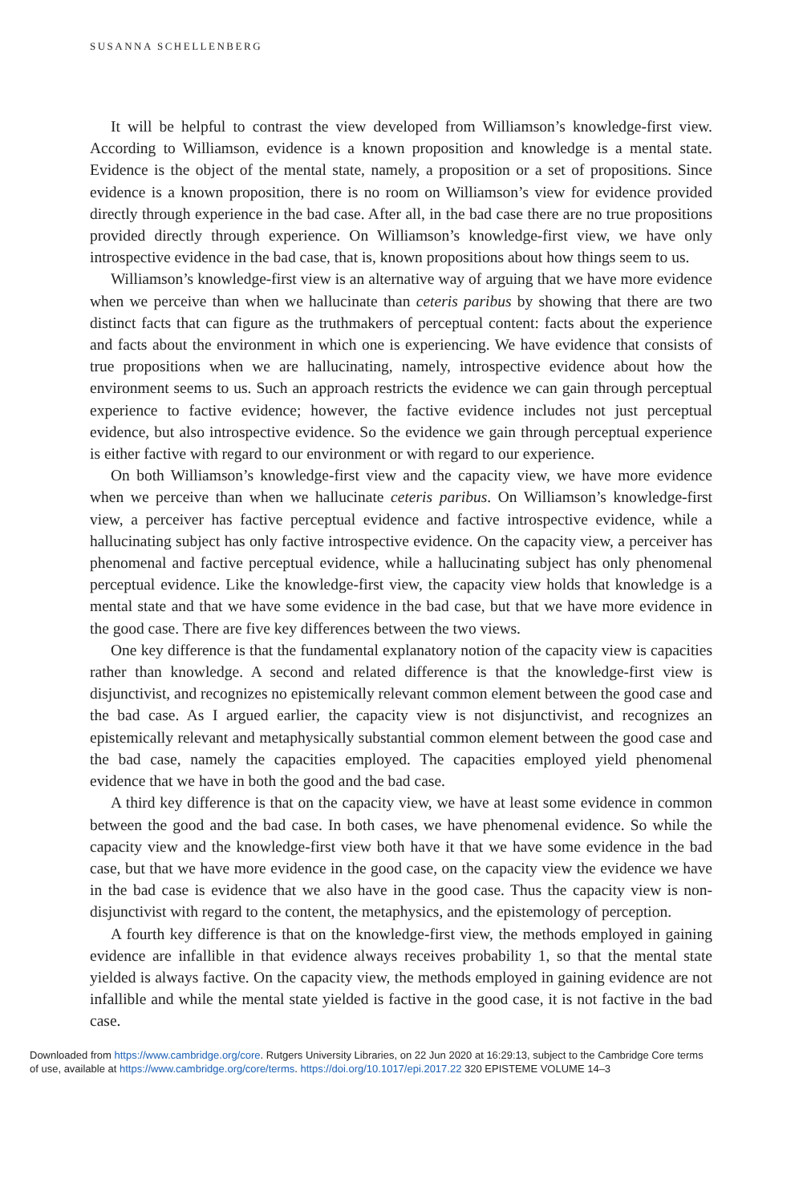SUSANNA SCHELLENBERG
It will be helpful to contrast the view developed from Williamson’s knowledge-first view. According to Williamson, evidence is a known proposition and knowledge is a mental state. Evidence is the object of the mental state, namely, a proposition or a set of propositions. Since evidence is a known proposition, there is no room on Williamson’s view for evidence provided directly through experience in the bad case. After all, in the bad case there are no true propositions provided directly through experience. On Williamson’s knowledge-first view, we have only introspective evidence in the bad case, that is, known propositions about how things seem to us.
Williamson’s knowledge-first view is an alternative way of arguing that we have more evidence when we perceive than when we hallucinate than ceteris paribus by showing that there are two distinct facts that can figure as the truthmakers of perceptual content: facts about the experience and facts about the environment in which one is experiencing. We have evidence that consists of true propositions when we are hallucinating, namely, introspective evidence about how the environment seems to us. Such an approach restricts the evidence we can gain through perceptual experience to factive evidence; however, the factive evidence includes not just perceptual evidence, but also introspective evidence. So the evidence we gain through perceptual experience is either factive with regard to our environment or with regard to our experience.
On both Williamson’s knowledge-first view and the capacity view, we have more evidence when we perceive than when we hallucinate ceteris paribus. On Williamson’s knowledge-first view, a perceiver has factive perceptual evidence and factive introspective evidence, while a hallucinating subject has only factive introspective evidence. On the capacity view, a perceiver has phenomenal and factive perceptual evidence, while a hallucinating subject has only phenomenal perceptual evidence. Like the knowledge-first view, the capacity view holds that knowledge is a mental state and that we have some evidence in the bad case, but that we have more evidence in the good case. There are five key differences between the two views.
One key difference is that the fundamental explanatory notion of the capacity view is capacities rather than knowledge. A second and related difference is that the knowledge-first view is disjunctivist, and recognizes no epistemically relevant common element between the good case and the bad case. As I argued earlier, the capacity view is not disjunctivist, and recognizes an epistemically relevant and metaphysically substantial common element between the good case and the bad case, namely the capacities employed. The capacities employed yield phenomenal evidence that we have in both the good and the bad case.
A third key difference is that on the capacity view, we have at least some evidence in common between the good and the bad case. In both cases, we have phenomenal evidence. So while the capacity view and the knowledge-first view both have it that we have some evidence in the bad case, but that we have more evidence in the good case, on the capacity view the evidence we have in the bad case is evidence that we also have in the good case. Thus the capacity view is non-disjunctivist with regard to the content, the metaphysics, and the epistemology of perception.
A fourth key difference is that on the knowledge-first view, the methods employed in gaining evidence are infallible in that evidence always receives probability 1, so that the mental state yielded is always factive. On the capacity view, the methods employed in gaining evidence are not infallible and while the mental state yielded is factive in the good case, it is not factive in the bad case.
Downloaded from https://www.cambridge.org/core. Rutgers University Libraries, on 22 Jun 2020 at 16:29:13, subject to the Cambridge Core terms
of use, available at https://www.cambridge.org/core/terms. https://doi.org/10.1017/epi.2017.22 320 EPISTEME VOLUME 14–3